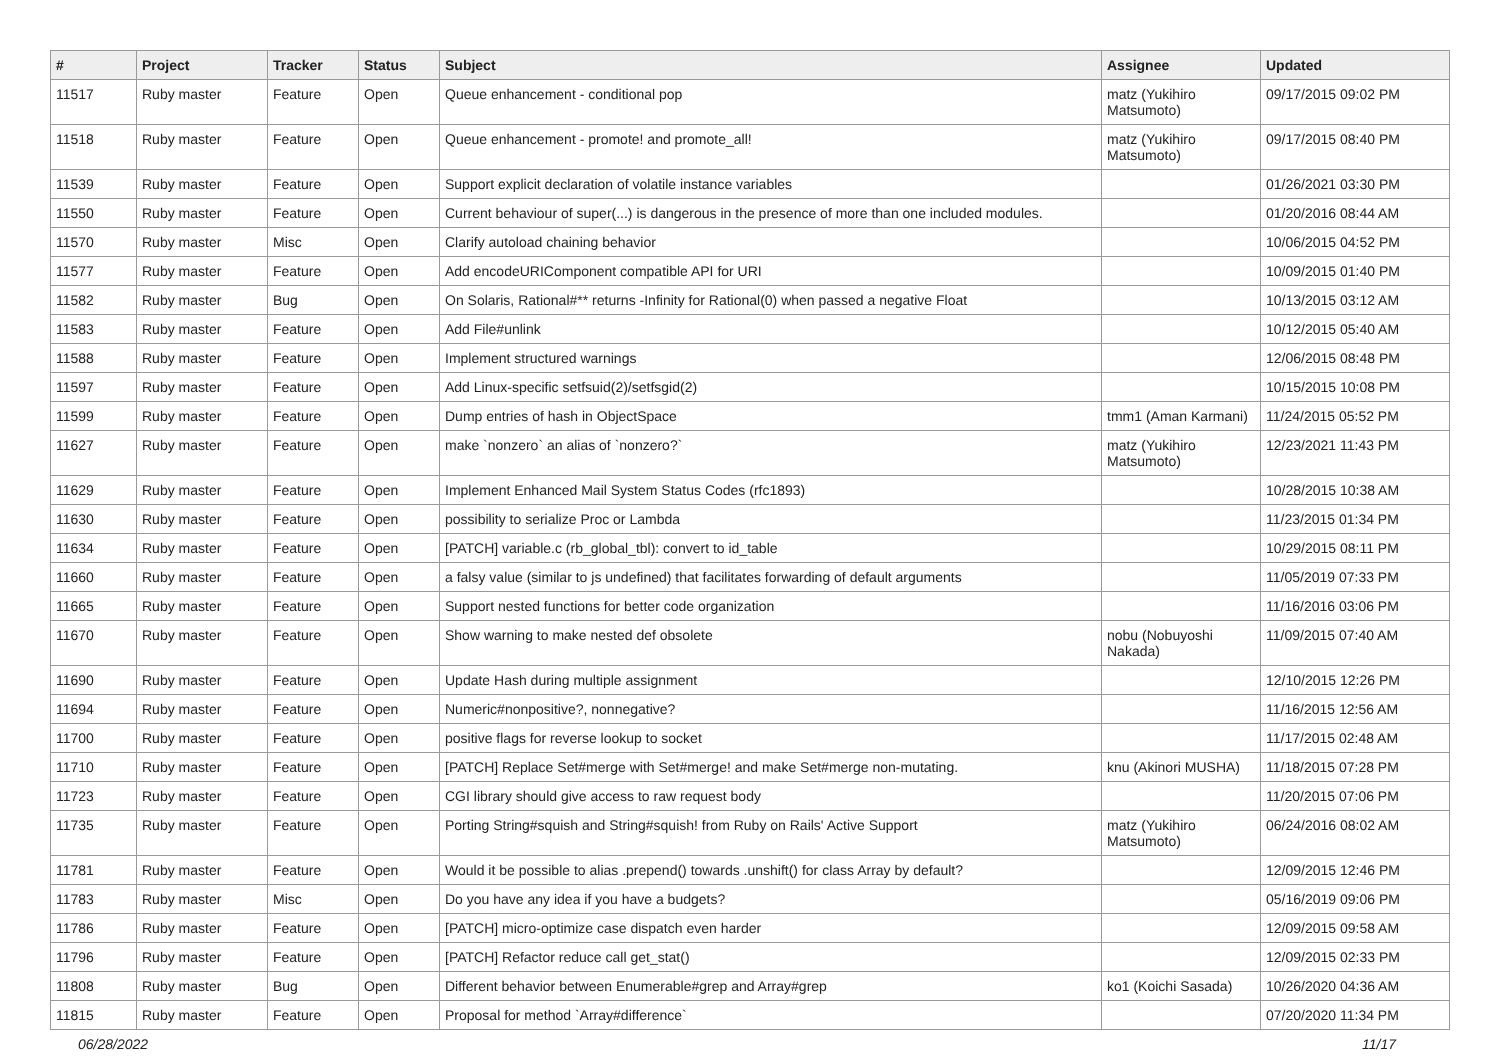| # | Project | Tracker | Status | Subject | Assignee | Updated |
| --- | --- | --- | --- | --- | --- | --- |
| 11517 | Ruby master | Feature | Open | Queue enhancement - conditional pop | matz (Yukihiro Matsumoto) | 09/17/2015 09:02 PM |
| 11518 | Ruby master | Feature | Open | Queue enhancement - promote! and promote_all! | matz (Yukihiro Matsumoto) | 09/17/2015 08:40 PM |
| 11539 | Ruby master | Feature | Open | Support explicit declaration of volatile instance variables | | 01/26/2021 03:30 PM |
| 11550 | Ruby master | Feature | Open | Current behaviour of super(...) is dangerous in the presence of more than one included modules. | | 01/20/2016 08:44 AM |
| 11570 | Ruby master | Misc | Open | Clarify autoload chaining behavior | | 10/06/2015 04:52 PM |
| 11577 | Ruby master | Feature | Open | Add encodeURIComponent compatible API for URI | | 10/09/2015 01:40 PM |
| 11582 | Ruby master | Bug | Open | On Solaris, Rational#** returns -Infinity for Rational(0) when passed a negative Float | | 10/13/2015 03:12 AM |
| 11583 | Ruby master | Feature | Open | Add File#unlink | | 10/12/2015 05:40 AM |
| 11588 | Ruby master | Feature | Open | Implement structured warnings | | 12/06/2015 08:48 PM |
| 11597 | Ruby master | Feature | Open | Add Linux-specific setfsuid(2)/setfsgid(2) | | 10/15/2015 10:08 PM |
| 11599 | Ruby master | Feature | Open | Dump entries of hash in ObjectSpace | tmm1 (Aman Karmani) | 11/24/2015 05:52 PM |
| 11627 | Ruby master | Feature | Open | make `nonzero` an alias of `nonzero?` | matz (Yukihiro Matsumoto) | 12/23/2021 11:43 PM |
| 11629 | Ruby master | Feature | Open | Implement Enhanced Mail System Status Codes (rfc1893) | | 10/28/2015 10:38 AM |
| 11630 | Ruby master | Feature | Open | possibility to serialize Proc or Lambda | | 11/23/2015 01:34 PM |
| 11634 | Ruby master | Feature | Open | [PATCH] variable.c (rb_global_tbl): convert to id_table | | 10/29/2015 08:11 PM |
| 11660 | Ruby master | Feature | Open | a falsy value (similar to js undefined) that facilitates forwarding of default arguments | | 11/05/2019 07:33 PM |
| 11665 | Ruby master | Feature | Open | Support nested functions for better code organization | | 11/16/2016 03:06 PM |
| 11670 | Ruby master | Feature | Open | Show warning to make nested def obsolete | nobu (Nobuyoshi Nakada) | 11/09/2015 07:40 AM |
| 11690 | Ruby master | Feature | Open | Update Hash during multiple assignment | | 12/10/2015 12:26 PM |
| 11694 | Ruby master | Feature | Open | Numeric#nonpositive?, nonnegative? | | 11/16/2015 12:56 AM |
| 11700 | Ruby master | Feature | Open | positive flags for reverse lookup to socket | | 11/17/2015 02:48 AM |
| 11710 | Ruby master | Feature | Open | [PATCH] Replace Set#merge with Set#merge! and make Set#merge non-mutating. | knu (Akinori MUSHA) | 11/18/2015 07:28 PM |
| 11723 | Ruby master | Feature | Open | CGI library should give access to raw request body | | 11/20/2015 07:06 PM |
| 11735 | Ruby master | Feature | Open | Porting String#squish and String#squish! from Ruby on Rails' Active Support | matz (Yukihiro Matsumoto) | 06/24/2016 08:02 AM |
| 11781 | Ruby master | Feature | Open | Would it be possible to alias .prepend() towards .unshift() for class Array by default? | | 12/09/2015 12:46 PM |
| 11783 | Ruby master | Misc | Open | Do you have any idea if you have a budgets? | | 05/16/2019 09:06 PM |
| 11786 | Ruby master | Feature | Open | [PATCH] micro-optimize case dispatch even harder | | 12/09/2015 09:58 AM |
| 11796 | Ruby master | Feature | Open | [PATCH] Refactor reduce call get_stat() | | 12/09/2015 02:33 PM |
| 11808 | Ruby master | Bug | Open | Different behavior between Enumerable#grep and Array#grep | ko1 (Koichi Sasada) | 10/26/2020 04:36 AM |
| 11815 | Ruby master | Feature | Open | Proposal for method `Array#difference` | | 07/20/2020 11:34 PM |
06/28/2022 11/17